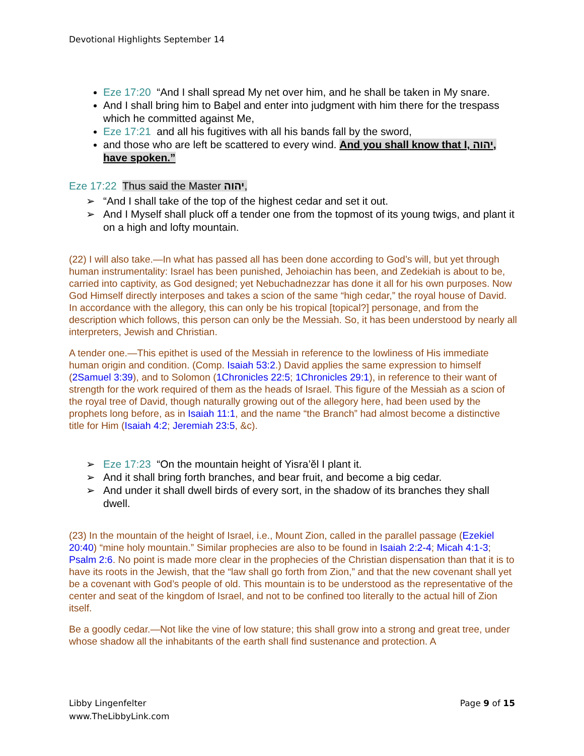Devotional Highlights September 14
Eze 17:20 “And I shall spread My net over him, and he shall be taken in My snare.
And I shall bring him to Baḇel and enter into judgment with him there for the trespass which he committed against Me,
Eze 17:21 and all his fugitives with all his bands fall by the sword,
and those who are left be scattered to every wind. And you shall know that I, יהוה, have spoken.”
Eze 17:22 Thus said the Master יהוה,
➢ “And I shall take of the top of the highest cedar and set it out.
➢ And I Myself shall pluck off a tender one from the topmost of its young twigs, and plant it on a high and lofty mountain.
(22) I will also take.—In what has passed all has been done according to God’s will, but yet through human instrumentality: Israel has been punished, Jehoiachin has been, and Zedekiah is about to be, carried into captivity, as God designed; yet Nebuchadnezzar has done it all for his own purposes. Now God Himself directly interposes and takes a scion of the same “high cedar,” the royal house of David. In accordance with the allegory, this can only be his tropical [topical?] personage, and from the description which follows, this person can only be the Messiah. So, it has been understood by nearly all interpreters, Jewish and Christian.
A tender one.—This epithet is used of the Messiah in reference to the lowliness of His immediate human origin and condition. (Comp. Isaiah 53:2.) David applies the same expression to himself (2Samuel 3:39), and to Solomon (1Chronicles 22:5; 1Chronicles 29:1), in reference to their want of strength for the work required of them as the heads of Israel. This figure of the Messiah as a scion of the royal tree of David, though naturally growing out of the allegory here, had been used by the prophets long before, as in Isaiah 11:1, and the name “the Branch” had almost become a distinctive title for Him (Isaiah 4:2; Jeremiah 23:5, &c).
➢ Eze 17:23 “On the mountain height of Yisra’ěl I plant it.
➢ And it shall bring forth branches, and bear fruit, and become a big cedar.
➢ And under it shall dwell birds of every sort, in the shadow of its branches they shall dwell.
(23) In the mountain of the height of Israel, i.e., Mount Zion, called in the parallel passage (Ezekiel 20:40) “mine holy mountain.” Similar prophecies are also to be found in Isaiah 2:2-4; Micah 4:1-3; Psalm 2:6. No point is made more clear in the prophecies of the Christian dispensation than that it is to have its roots in the Jewish, that the “law shall go forth from Zion,” and that the new covenant shall yet be a covenant with God’s people of old. This mountain is to be understood as the representative of the center and seat of the kingdom of Israel, and not to be confined too literally to the actual hill of Zion itself.
Be a goodly cedar.—Not like the vine of low stature; this shall grow into a strong and great tree, under whose shadow all the inhabitants of the earth shall find sustenance and protection. A
Libby Lingenfelter
www.TheLibbyLink.com
Page 9 of 15